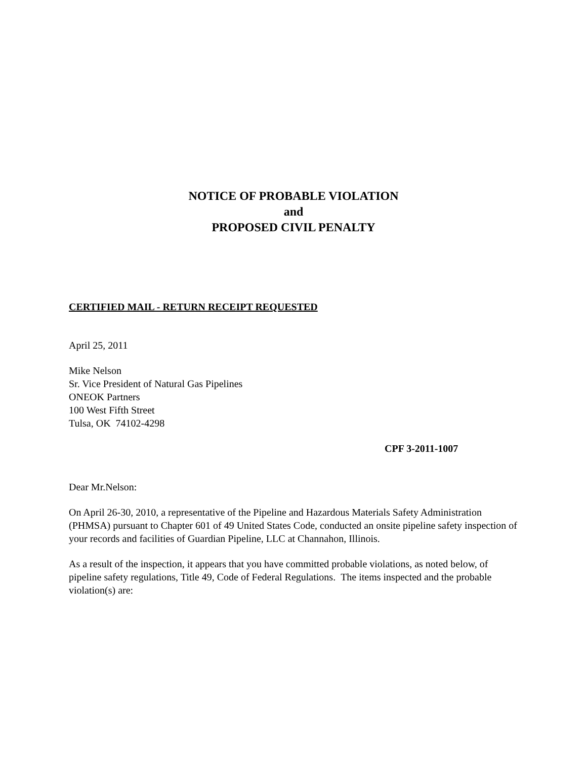NOTICE OF PROBABLE VIOLATION
and
PROPOSED CIVIL PENALTY
CERTIFIED MAIL - RETURN RECEIPT REQUESTED
April 25, 2011
Mike Nelson
Sr. Vice President of Natural Gas Pipelines
ONEOK Partners
100 West Fifth Street
Tulsa, OK 74102-4298
CPF 3-2011-1007
Dear Mr.Nelson:
On April 26-30, 2010, a representative of the Pipeline and Hazardous Materials Safety Administration (PHMSA) pursuant to Chapter 601 of 49 United States Code, conducted an onsite pipeline safety inspection of your records and facilities of Guardian Pipeline, LLC at Channahon, Illinois.
As a result of the inspection, it appears that you have committed probable violations, as noted below, of pipeline safety regulations, Title 49, Code of Federal Regulations. The items inspected and the probable violation(s) are: